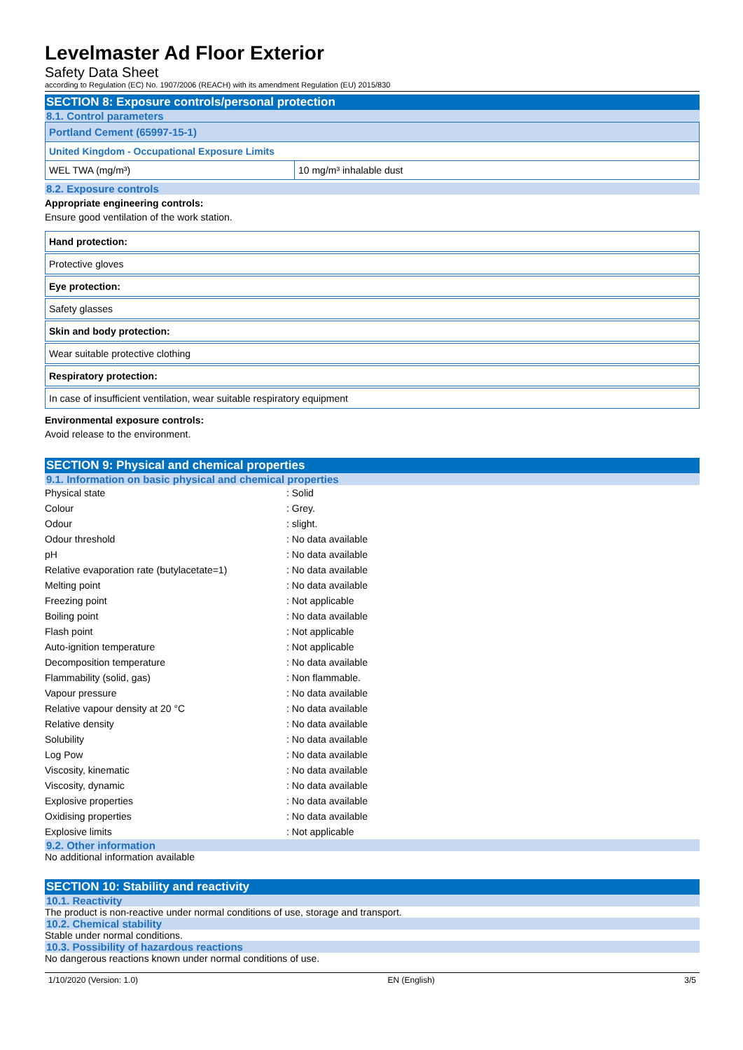Levelmaster Ad Floor Exterior
Safety Data Sheet
according to Regulation (EC) No. 1907/2006 (REACH) with its amendment Regulation (EU) 2015/830
SECTION 8: Exposure controls/personal protection
8.1. Control parameters
| Portland Cement (65997-15-1) | |
| United Kingdom - Occupational Exposure Limits | |
| WEL TWA (mg/m³) | 10 mg/m³ inhalable dust |
8.2. Exposure controls
Appropriate engineering controls:
Ensure good ventilation of the work station.
Hand protection:
Protective gloves
Eye protection:
Safety glasses
Skin and body protection:
Wear suitable protective clothing
Respiratory protection:
In case of insufficient ventilation, wear suitable respiratory equipment
Environmental exposure controls:
Avoid release to the environment.
SECTION 9: Physical and chemical properties
9.1. Information on basic physical and chemical properties
| Physical state | : Solid |
| Colour | : Grey. |
| Odour | : slight. |
| Odour threshold | : No data available |
| pH | : No data available |
| Relative evaporation rate (butylacetate=1) | : No data available |
| Melting point | : No data available |
| Freezing point | : Not applicable |
| Boiling point | : No data available |
| Flash point | : Not applicable |
| Auto-ignition temperature | : Not applicable |
| Decomposition temperature | : No data available |
| Flammability (solid, gas) | : Non flammable. |
| Vapour pressure | : No data available |
| Relative vapour density at 20 °C | : No data available |
| Relative density | : No data available |
| Solubility | : No data available |
| Log Pow | : No data available |
| Viscosity, kinematic | : No data available |
| Viscosity, dynamic | : No data available |
| Explosive properties | : No data available |
| Oxidising properties | : No data available |
| Explosive limits | : Not applicable |
9.2. Other information
No additional information available
SECTION 10: Stability and reactivity
10.1. Reactivity
The product is non-reactive under normal conditions of use, storage and transport.
10.2. Chemical stability
Stable under normal conditions.
10.3. Possibility of hazardous reactions
No dangerous reactions known under normal conditions of use.
1/10/2020 (Version: 1.0) EN (English) 3/5